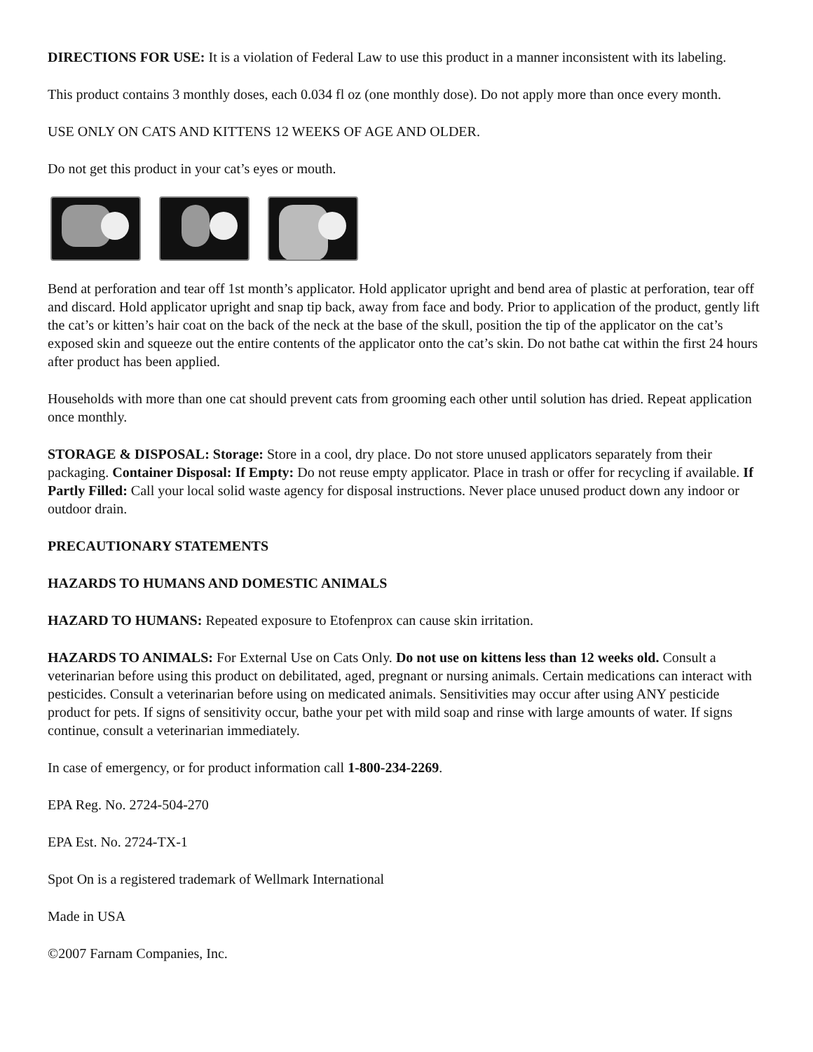DIRECTIONS FOR USE: It is a violation of Federal Law to use this product in a manner inconsistent with its labeling.
This product contains 3 monthly doses, each 0.034 fl oz (one monthly dose). Do not apply more than once every month.
USE ONLY ON CATS AND KITTENS 12 WEEKS OF AGE AND OLDER.
Do not get this product in your cat’s eyes or mouth.
Bend at perforation and tear off 1st month’s applicator. Hold applicator upright and bend area of plastic at perforation, tear off and discard. Hold applicator upright and snap tip back, away from face and body. Prior to application of the product, gently lift the cat’s or kitten’s hair coat on the back of the neck at the base of the skull, position the tip of the applicator on the cat’s exposed skin and squeeze out the entire contents of the applicator onto the cat’s skin. Do not bathe cat within the first 24 hours after product has been applied.
Households with more than one cat should prevent cats from grooming each other until solution has dried. Repeat application once monthly.
STORAGE & DISPOSAL: Storage: Store in a cool, dry place. Do not store unused applicators separately from their packaging. Container Disposal: If Empty: Do not reuse empty applicator. Place in trash or offer for recycling if available. If Partly Filled: Call your local solid waste agency for disposal instructions. Never place unused product down any indoor or outdoor drain.
PRECAUTIONARY STATEMENTS
HAZARDS TO HUMANS AND DOMESTIC ANIMALS
HAZARD TO HUMANS: Repeated exposure to Etofenprox can cause skin irritation.
HAZARDS TO ANIMALS: For External Use on Cats Only. Do not use on kittens less than 12 weeks old. Consult a veterinarian before using this product on debilitated, aged, pregnant or nursing animals. Certain medications can interact with pesticides. Consult a veterinarian before using on medicated animals. Sensitivities may occur after using ANY pesticide product for pets. If signs of sensitivity occur, bathe your pet with mild soap and rinse with large amounts of water. If signs continue, consult a veterinarian immediately.
In case of emergency, or for product information call 1-800-234-2269.
EPA Reg. No. 2724-504-270
EPA Est. No. 2724-TX-1
Spot On is a registered trademark of Wellmark International
Made in USA
©2007 Farnam Companies, Inc.